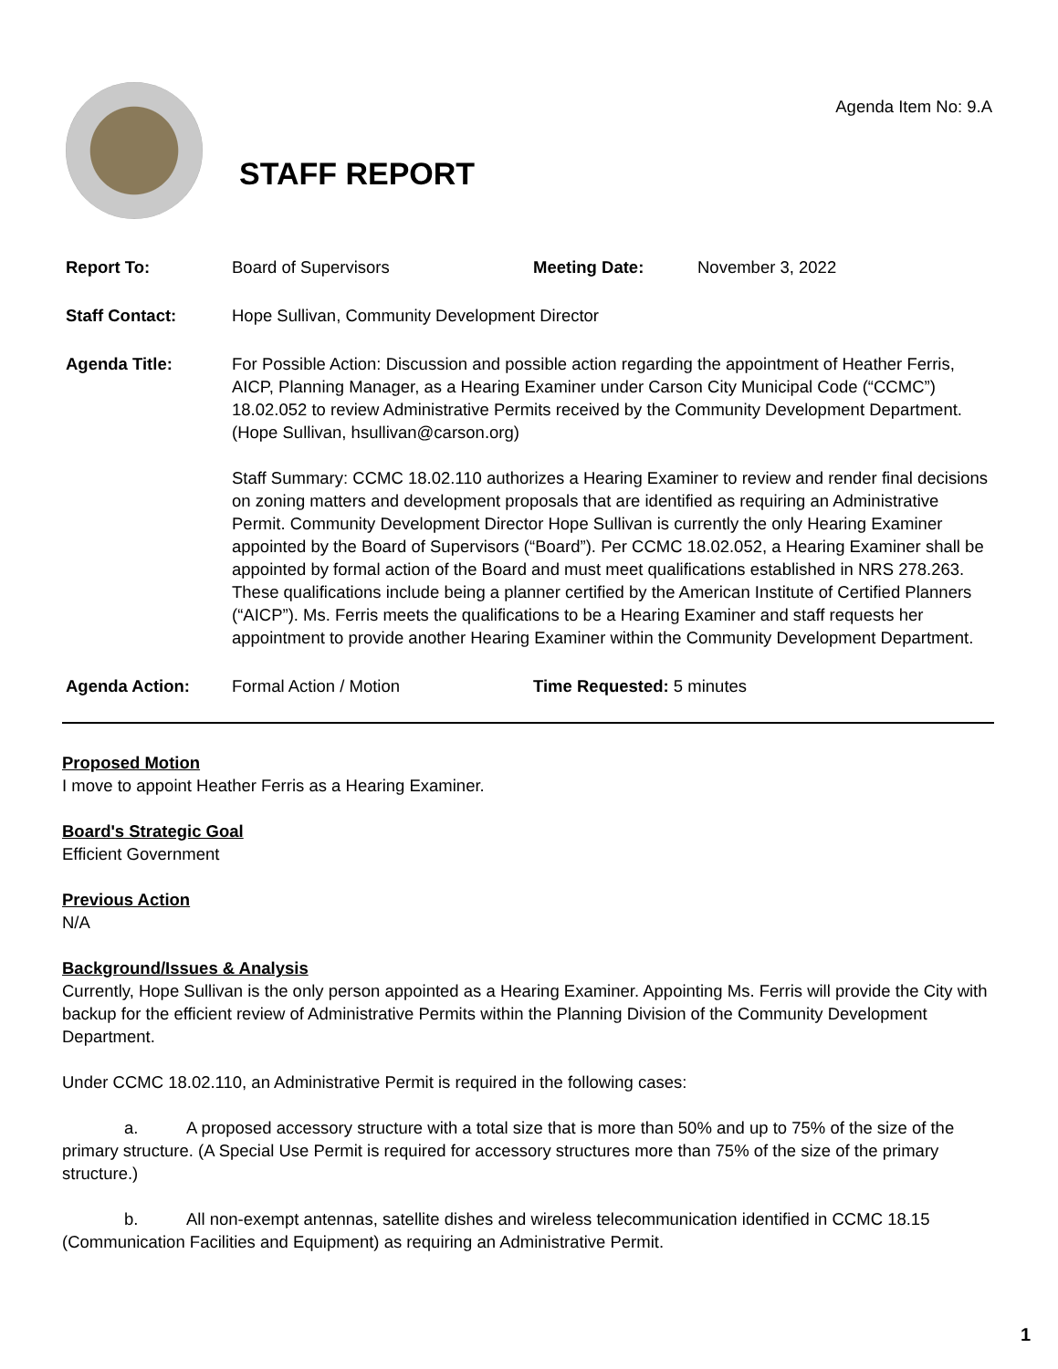Agenda Item No: 9.A
STAFF REPORT
Report To: Board of Supervisors Meeting Date: November 3, 2022
Staff Contact: Hope Sullivan, Community Development Director
Agenda Title: For Possible Action: Discussion and possible action regarding the appointment of Heather Ferris, AICP, Planning Manager, as a Hearing Examiner under Carson City Municipal Code (“CCMC”) 18.02.052 to review Administrative Permits received by the Community Development Department. (Hope Sullivan, hsullivan@carson.org)
Staff Summary: CCMC 18.02.110 authorizes a Hearing Examiner to review and render final decisions on zoning matters and development proposals that are identified as requiring an Administrative Permit. Community Development Director Hope Sullivan is currently the only Hearing Examiner appointed by the Board of Supervisors (“Board”). Per CCMC 18.02.052, a Hearing Examiner shall be appointed by formal action of the Board and must meet qualifications established in NRS 278.263. These qualifications include being a planner certified by the American Institute of Certified Planners (“AICP”). Ms. Ferris meets the qualifications to be a Hearing Examiner and staff requests her appointment to provide another Hearing Examiner within the Community Development Department.
Agenda Action: Formal Action / Motion Time Requested: 5 minutes
Proposed Motion
I move to appoint Heather Ferris as a Hearing Examiner.
Board's Strategic Goal
Efficient Government
Previous Action
N/A
Background/Issues & Analysis
Currently, Hope Sullivan is the only person appointed as a Hearing Examiner. Appointing Ms. Ferris will provide the City with backup for the efficient review of Administrative Permits within the Planning Division of the Community Development Department.
Under CCMC 18.02.110, an Administrative Permit is required in the following cases:
a. A proposed accessory structure with a total size that is more than 50% and up to 75% of the size of the primary structure. (A Special Use Permit is required for accessory structures more than 75% of the size of the primary structure.)
b. All non-exempt antennas, satellite dishes and wireless telecommunication identified in CCMC 18.15 (Communication Facilities and Equipment) as requiring an Administrative Permit.
1